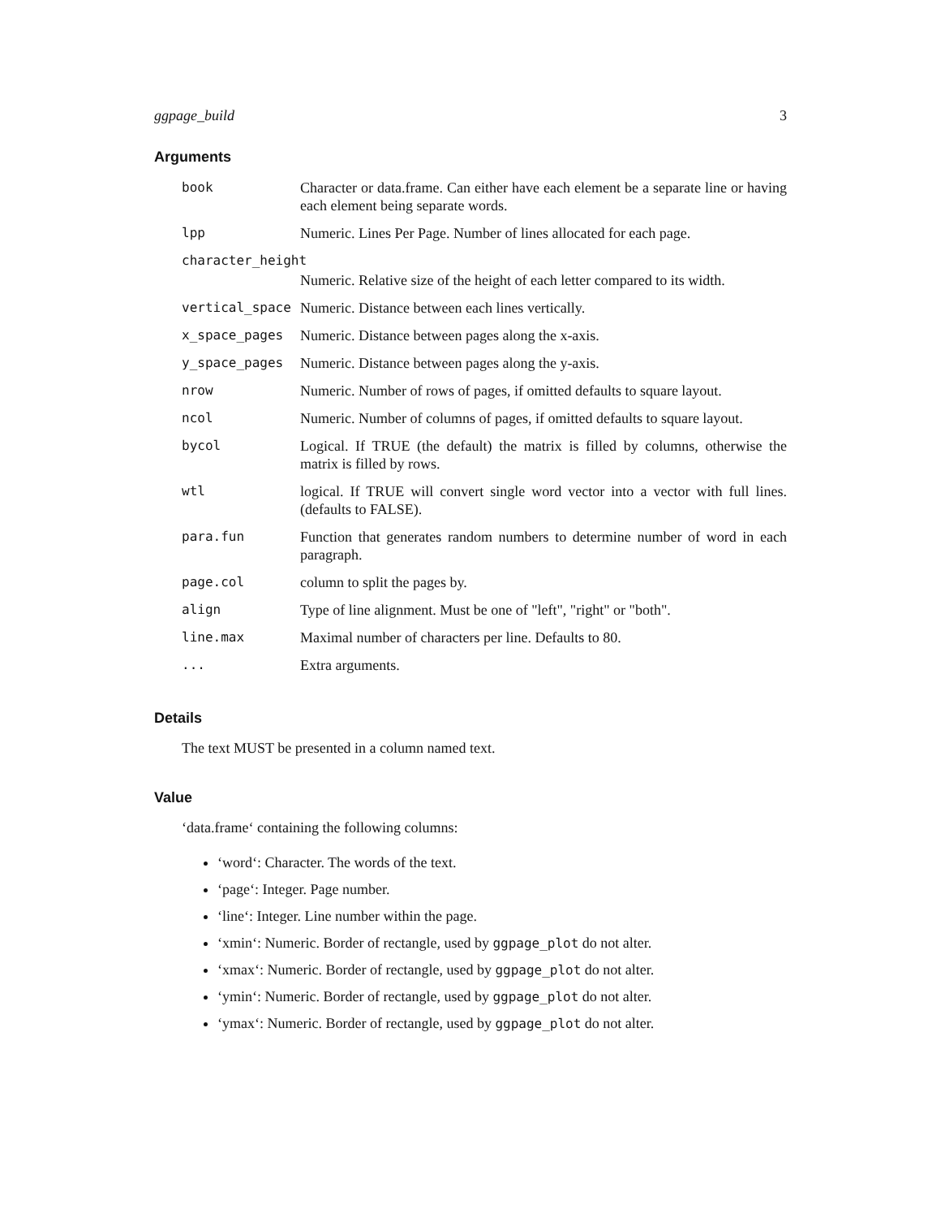ggpage_build 3
Arguments
| book | Character or data.frame. Can either have each element be a separate line or having each element being separate words. |
| lpp | Numeric. Lines Per Page. Number of lines allocated for each page. |
| character_height | |
| | Numeric. Relative size of the height of each letter compared to its width. |
| vertical_space | Numeric. Distance between each lines vertically. |
| x_space_pages | Numeric. Distance between pages along the x-axis. |
| y_space_pages | Numeric. Distance between pages along the y-axis. |
| nrow | Numeric. Number of rows of pages, if omitted defaults to square layout. |
| ncol | Numeric. Number of columns of pages, if omitted defaults to square layout. |
| bycol | Logical. If TRUE (the default) the matrix is filled by columns, otherwise the matrix is filled by rows. |
| wtl | logical. If TRUE will convert single word vector into a vector with full lines. (defaults to FALSE). |
| para.fun | Function that generates random numbers to determine number of word in each paragraph. |
| page.col | column to split the pages by. |
| align | Type of line alignment. Must be one of "left", "right" or "both". |
| line.max | Maximal number of characters per line. Defaults to 80. |
| ... | Extra arguments. |
Details
The text MUST be presented in a column named text.
Value
‘data.frame‘ containing the following columns:
‘word‘: Character. The words of the text.
‘page‘: Integer. Page number.
‘line‘: Integer. Line number within the page.
‘xmin‘: Numeric. Border of rectangle, used by ggpage_plot do not alter.
‘xmax‘: Numeric. Border of rectangle, used by ggpage_plot do not alter.
‘ymin‘: Numeric. Border of rectangle, used by ggpage_plot do not alter.
‘ymax‘: Numeric. Border of rectangle, used by ggpage_plot do not alter.